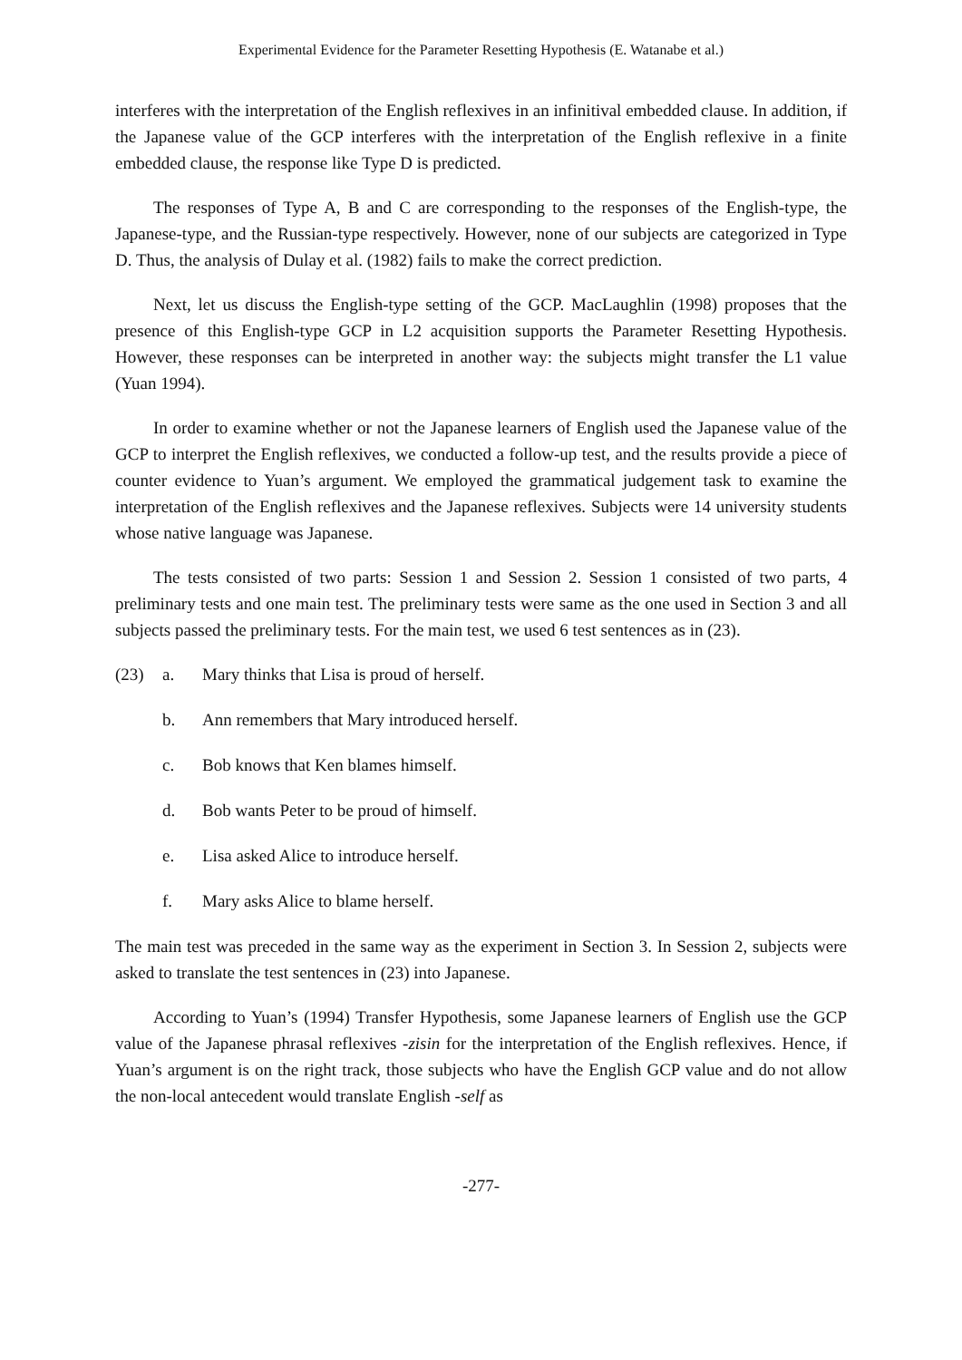Experimental Evidence for the Parameter Resetting Hypothesis (E. Watanabe et al.)
interferes with the interpretation of the English reflexives in an infinitival embedded clause. In addition, if the Japanese value of the GCP interferes with the interpretation of the English reflexive in a finite embedded clause, the response like Type D is predicted.
The responses of Type A, B and C are corresponding to the responses of the English-type, the Japanese-type, and the Russian-type respectively. However, none of our subjects are categorized in Type D. Thus, the analysis of Dulay et al. (1982) fails to make the correct prediction.
Next, let us discuss the English-type setting of the GCP. MacLaughlin (1998) proposes that the presence of this English-type GCP in L2 acquisition supports the Parameter Resetting Hypothesis. However, these responses can be interpreted in another way: the subjects might transfer the L1 value (Yuan 1994).
In order to examine whether or not the Japanese learners of English used the Japanese value of the GCP to interpret the English reflexives, we conducted a follow-up test, and the results provide a piece of counter evidence to Yuan’s argument. We employed the grammatical judgement task to examine the interpretation of the English reflexives and the Japanese reflexives. Subjects were 14 university students whose native language was Japanese.
The tests consisted of two parts: Session 1 and Session 2. Session 1 consisted of two parts, 4 preliminary tests and one main test. The preliminary tests were same as the one used in Section 3 and all subjects passed the preliminary tests. For the main test, we used 6 test sentences as in (23).
(23) a. Mary thinks that Lisa is proud of herself.
b. Ann remembers that Mary introduced herself.
c. Bob knows that Ken blames himself.
d. Bob wants Peter to be proud of himself.
e. Lisa asked Alice to introduce herself.
f. Mary asks Alice to blame herself.
The main test was preceded in the same way as the experiment in Section 3. In Session 2, subjects were asked to translate the test sentences in (23) into Japanese.
According to Yuan’s (1994) Transfer Hypothesis, some Japanese learners of English use the GCP value of the Japanese phrasal reflexives -zisin for the interpretation of the English reflexives. Hence, if Yuan’s argument is on the right track, those subjects who have the English GCP value and do not allow the non-local antecedent would translate English -self as
-277-